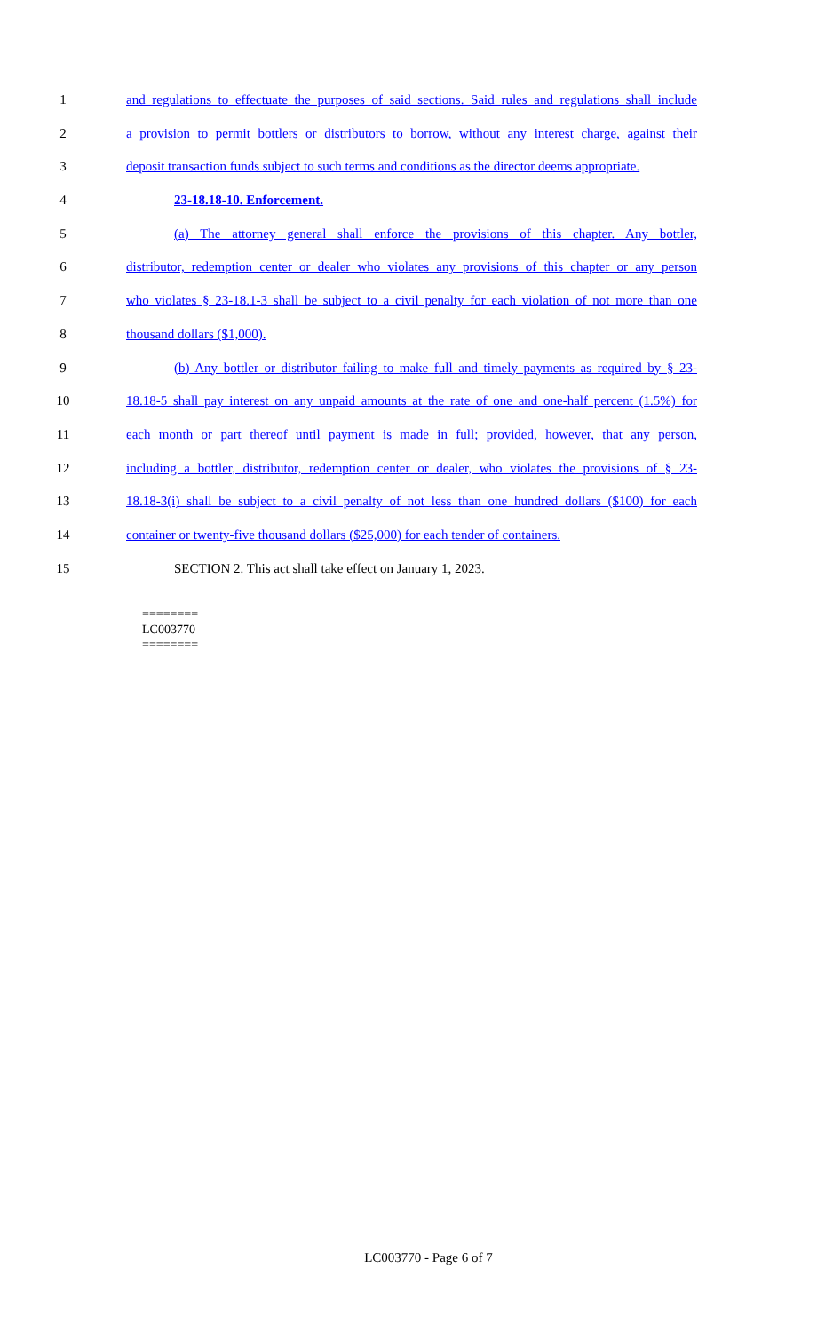1 and regulations to effectuate the purposes of said sections. Said rules and regulations shall include
2 a provision to permit bottlers or distributors to borrow, without any interest charge, against their
3 deposit transaction funds subject to such terms and conditions as the director deems appropriate.
4 23-18.18-10. Enforcement.
5 (a) The attorney general shall enforce the provisions of this chapter. Any bottler,
6 distributor, redemption center or dealer who violates any provisions of this chapter or any person
7 who violates § 23-18.1-3 shall be subject to a civil penalty for each violation of not more than one
8 thousand dollars ($1,000).
9 (b) Any bottler or distributor failing to make full and timely payments as required by § 23-
10 18.18-5 shall pay interest on any unpaid amounts at the rate of one and one-half percent (1.5%) for
11 each month or part thereof until payment is made in full; provided, however, that any person,
12 including a bottler, distributor, redemption center or dealer, who violates the provisions of § 23-
13 18.18-3(i) shall be subject to a civil penalty of not less than one hundred dollars ($100) for each
14 container or twenty-five thousand dollars ($25,000) for each tender of containers.
15 SECTION 2. This act shall take effect on January 1, 2023.
========
LC003770
========
LC003770 - Page 6 of 7